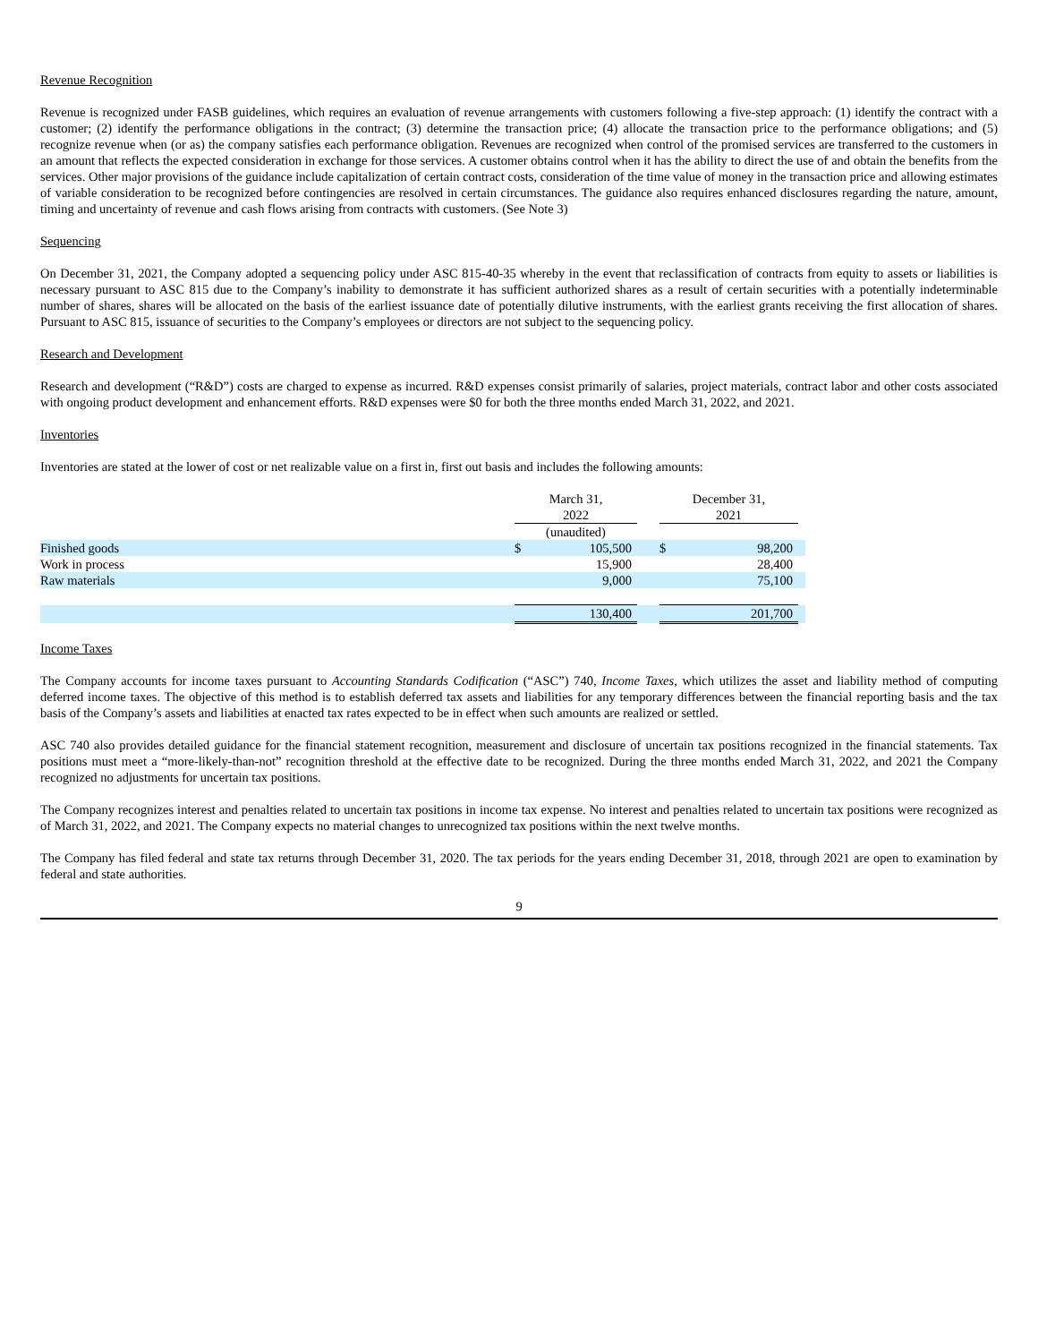Revenue Recognition
Revenue is recognized under FASB guidelines, which requires an evaluation of revenue arrangements with customers following a five-step approach: (1) identify the contract with a customer; (2) identify the performance obligations in the contract; (3) determine the transaction price; (4) allocate the transaction price to the performance obligations; and (5) recognize revenue when (or as) the company satisfies each performance obligation. Revenues are recognized when control of the promised services are transferred to the customers in an amount that reflects the expected consideration in exchange for those services. A customer obtains control when it has the ability to direct the use of and obtain the benefits from the services. Other major provisions of the guidance include capitalization of certain contract costs, consideration of the time value of money in the transaction price and allowing estimates of variable consideration to be recognized before contingencies are resolved in certain circumstances. The guidance also requires enhanced disclosures regarding the nature, amount, timing and uncertainty of revenue and cash flows arising from contracts with customers. (See Note 3)
Sequencing
On December 31, 2021, the Company adopted a sequencing policy under ASC 815-40-35 whereby in the event that reclassification of contracts from equity to assets or liabilities is necessary pursuant to ASC 815 due to the Company’s inability to demonstrate it has sufficient authorized shares as a result of certain securities with a potentially indeterminable number of shares, shares will be allocated on the basis of the earliest issuance date of potentially dilutive instruments, with the earliest grants receiving the first allocation of shares. Pursuant to ASC 815, issuance of securities to the Company’s employees or directors are not subject to the sequencing policy.
Research and Development
Research and development (“R&D”) costs are charged to expense as incurred. R&D expenses consist primarily of salaries, project materials, contract labor and other costs associated with ongoing product development and enhancement efforts. R&D expenses were $0 for both the three months ended March 31, 2022, and 2021.
Inventories
Inventories are stated at the lower of cost or net realizable value on a first in, first out basis and includes the following amounts:
| | March 31, 2022 | | | December 31, 2021 | | |
| | (unaudited) | | | | | |
| Finished goods | $ | 105,500 | | $ | 98,200 | |
| Work in process | | 15,900 | | | 28,400 | |
| Raw materials | | 9,000 | | | 75,100 | |
| | | 130,400 | | | 201,700 | |
Income Taxes
The Company accounts for income taxes pursuant to Accounting Standards Codification (“ASC”) 740, Income Taxes, which utilizes the asset and liability method of computing deferred income taxes. The objective of this method is to establish deferred tax assets and liabilities for any temporary differences between the financial reporting basis and the tax basis of the Company’s assets and liabilities at enacted tax rates expected to be in effect when such amounts are realized or settled.
ASC 740 also provides detailed guidance for the financial statement recognition, measurement and disclosure of uncertain tax positions recognized in the financial statements. Tax positions must meet a “more-likely-than-not” recognition threshold at the effective date to be recognized. During the three months ended March 31, 2022, and 2021 the Company recognized no adjustments for uncertain tax positions.
The Company recognizes interest and penalties related to uncertain tax positions in income tax expense. No interest and penalties related to uncertain tax positions were recognized as of March 31, 2022, and 2021. The Company expects no material changes to unrecognized tax positions within the next twelve months.
The Company has filed federal and state tax returns through December 31, 2020. The tax periods for the years ending December 31, 2018, through 2021 are open to examination by federal and state authorities.
9